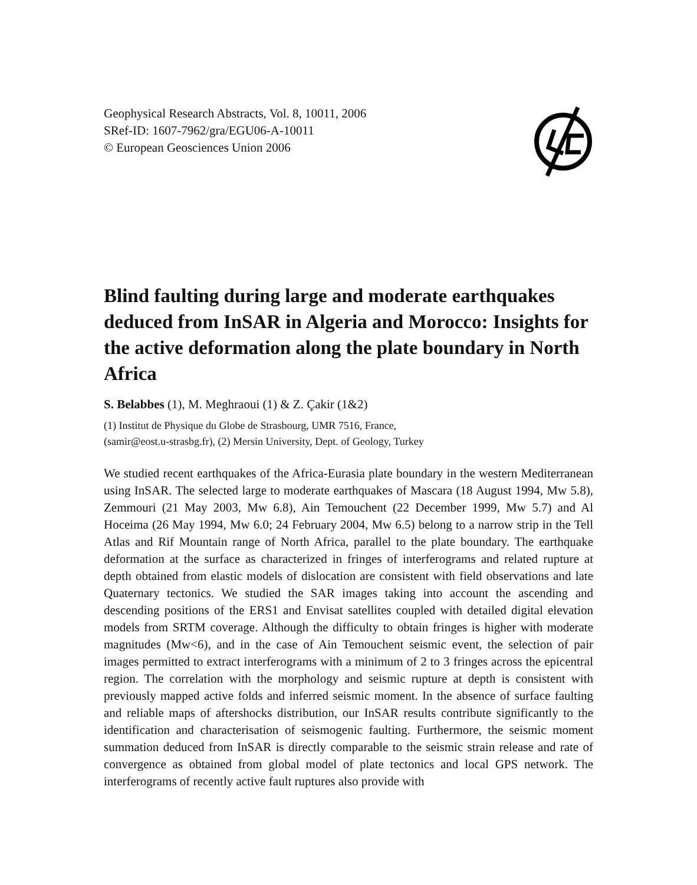Geophysical Research Abstracts, Vol. 8, 10011, 2006
SRef-ID: 1607-7962/gra/EGU06-A-10011
© European Geosciences Union 2006
Blind faulting during large and moderate earthquakes deduced from InSAR in Algeria and Morocco: Insights for the active deformation along the plate boundary in North Africa
S. Belabbes (1), M. Meghraoui (1) & Z. Çakir (1&2)
(1) Institut de Physique du Globe de Strasbourg, UMR 7516, France,
(samir@eost.u-strasbg.fr), (2) Mersin University, Dept. of Geology, Turkey
We studied recent earthquakes of the Africa-Eurasia plate boundary in the western Mediterranean using InSAR. The selected large to moderate earthquakes of Mascara (18 August 1994, Mw 5.8), Zemmouri (21 May 2003, Mw 6.8), Ain Temouchent (22 December 1999, Mw 5.7) and Al Hoceima (26 May 1994, Mw 6.0; 24 February 2004, Mw 6.5) belong to a narrow strip in the Tell Atlas and Rif Mountain range of North Africa, parallel to the plate boundary. The earthquake deformation at the surface as characterized in fringes of interferograms and related rupture at depth obtained from elastic models of dislocation are consistent with field observations and late Quaternary tectonics. We studied the SAR images taking into account the ascending and descending positions of the ERS1 and Envisat satellites coupled with detailed digital elevation models from SRTM coverage. Although the difficulty to obtain fringes is higher with moderate magnitudes (Mw<6), and in the case of Ain Temouchent seismic event, the selection of pair images permitted to extract interferograms with a minimum of 2 to 3 fringes across the epicentral region. The correlation with the morphology and seismic rupture at depth is consistent with previously mapped active folds and inferred seismic moment. In the absence of surface faulting and reliable maps of aftershocks distribution, our InSAR results contribute significantly to the identification and characterisation of seismogenic faulting. Furthermore, the seismic moment summation deduced from InSAR is directly comparable to the seismic strain release and rate of convergence as obtained from global model of plate tectonics and local GPS network. The interferograms of recently active fault ruptures also provide with